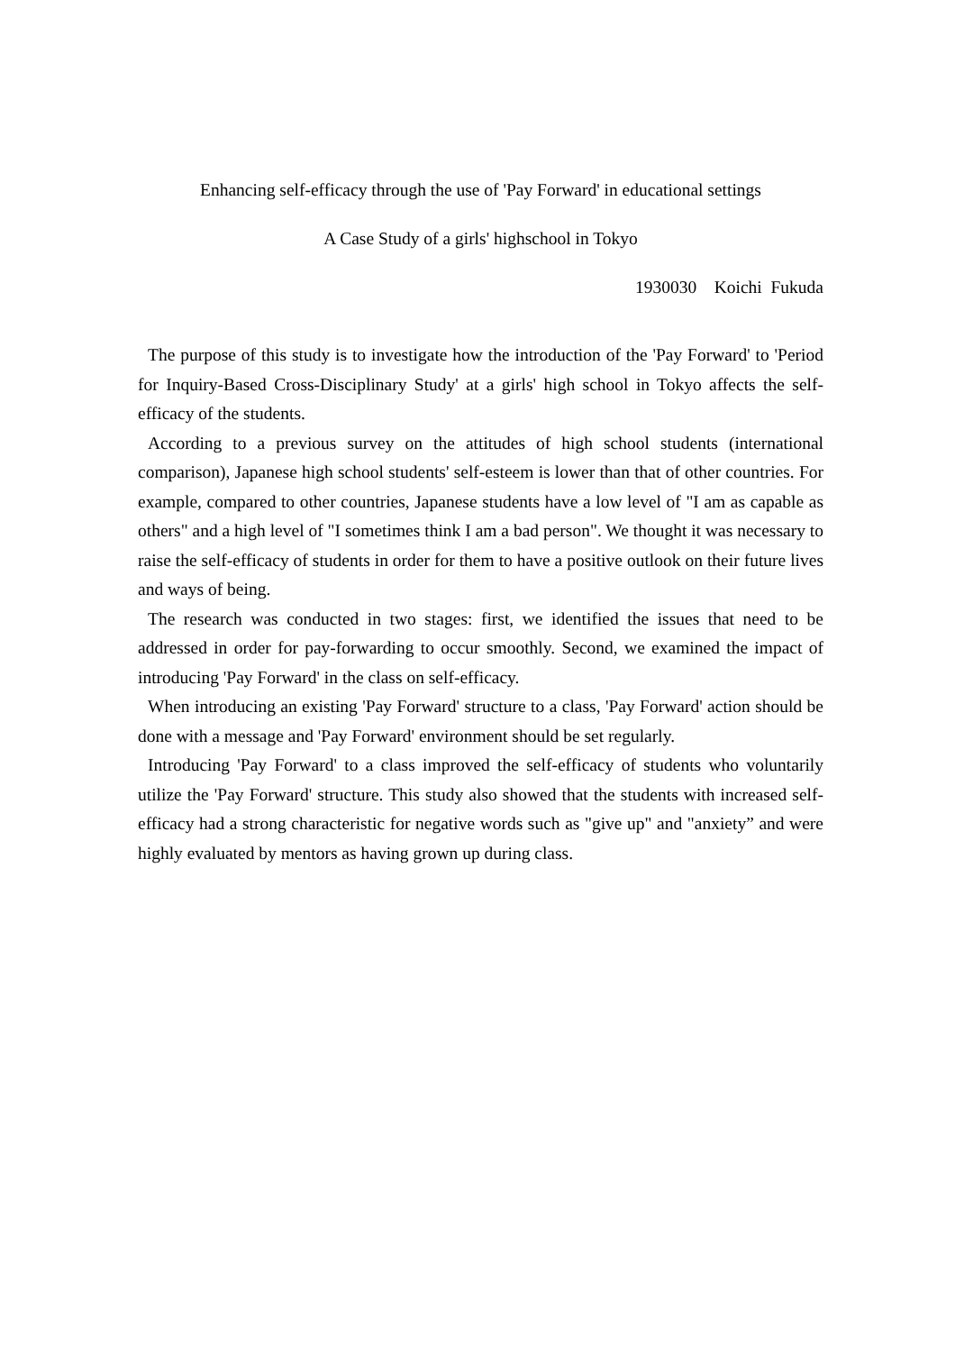Enhancing self-efficacy through the use of 'Pay Forward' in educational settings
A Case Study of a girls' highschool in Tokyo
1930030 Koichi Fukuda
The purpose of this study is to investigate how the introduction of the 'Pay Forward' to 'Period for Inquiry-Based Cross-Disciplinary Study' at a girls' high school in Tokyo affects the self-efficacy of the students.
According to a previous survey on the attitudes of high school students (international comparison), Japanese high school students' self-esteem is lower than that of other countries. For example, compared to other countries, Japanese students have a low level of "I am as capable as others" and a high level of "I sometimes think I am a bad person". We thought it was necessary to raise the self-efficacy of students in order for them to have a positive outlook on their future lives and ways of being.
The research was conducted in two stages: first, we identified the issues that need to be addressed in order for pay-forwarding to occur smoothly. Second, we examined the impact of introducing 'Pay Forward' in the class on self-efficacy.
When introducing an existing 'Pay Forward' structure to a class, 'Pay Forward' action should be done with a message and 'Pay Forward' environment should be set regularly.
Introducing 'Pay Forward' to a class improved the self-efficacy of students who voluntarily utilize the 'Pay Forward' structure. This study also showed that the students with increased self-efficacy had a strong characteristic for negative words such as "give up" and "anxiety” and were highly evaluated by mentors as having grown up during class.